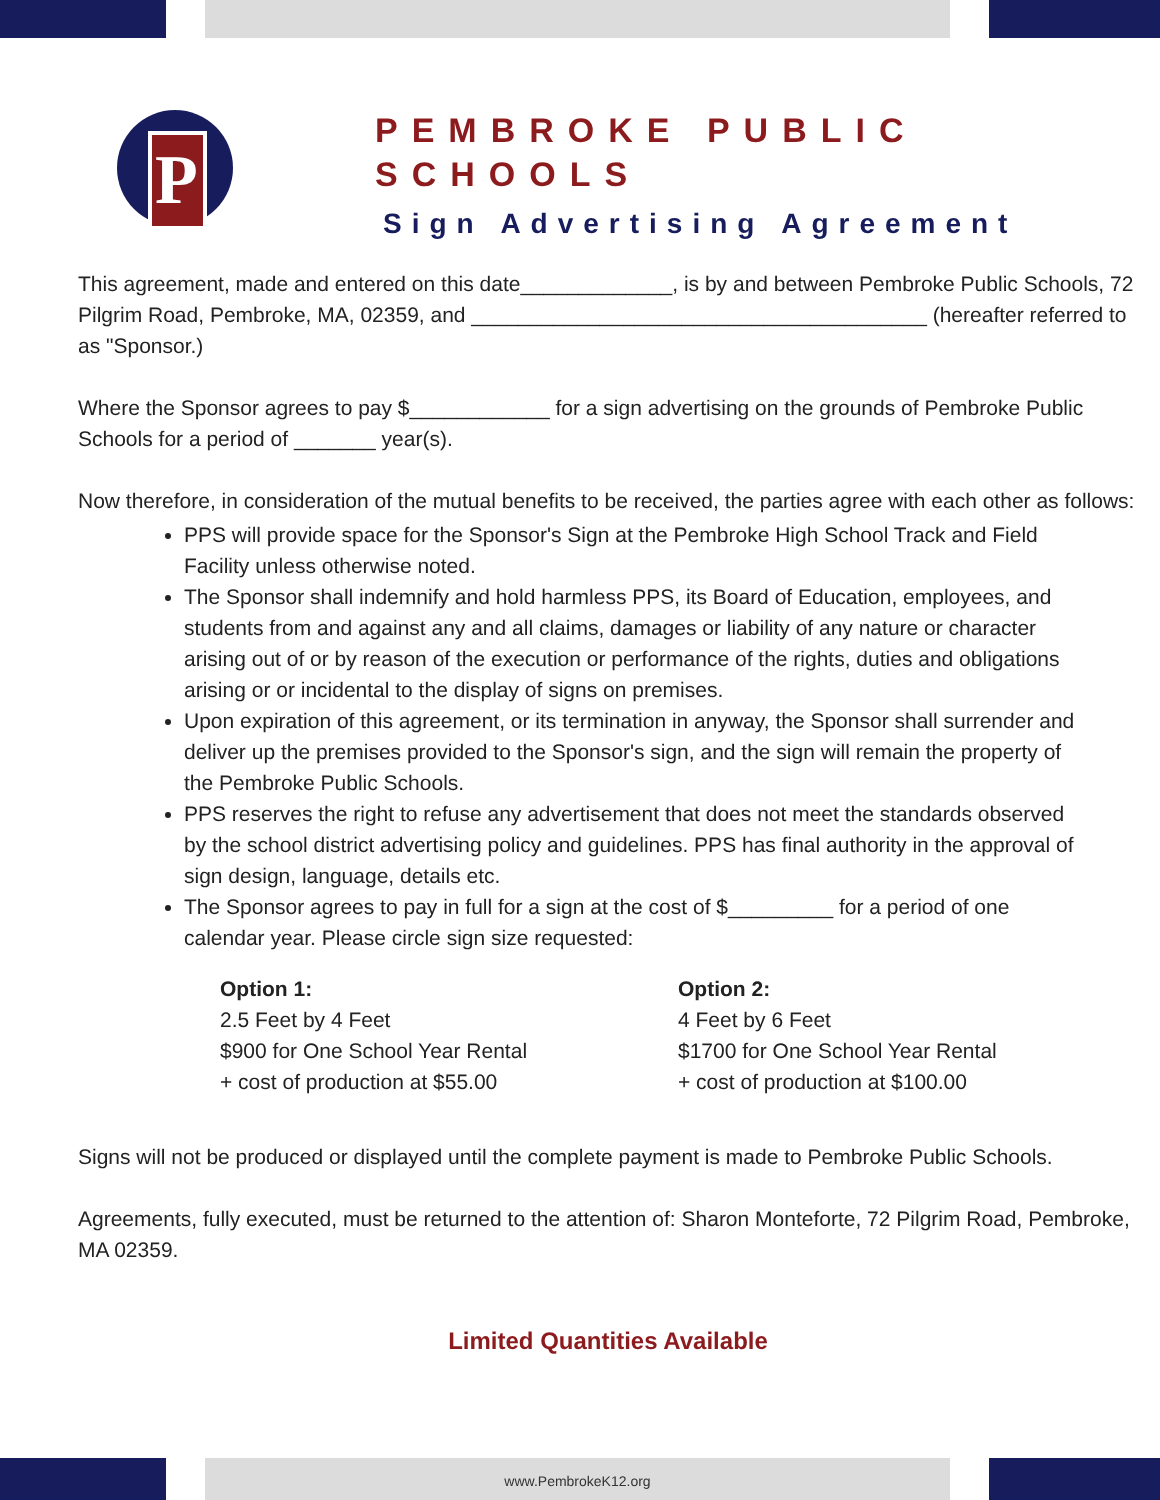P
PEMBROKE PUBLIC SCHOOLS
Sign Advertising Agreement
This agreement, made and entered on this date_____________, is by and between Pembroke Public Schools, 72 Pilgrim Road, Pembroke, MA, 02359, and _______________________________________ (hereafter referred to as "Sponsor.)
Where the Sponsor agrees to pay $____________ for a sign advertising on the grounds of Pembroke Public Schools for a period of _______ year(s).
Now therefore, in consideration of the mutual benefits to be received, the parties agree with each other as follows:
PPS will provide space for the Sponsor's Sign at the Pembroke High School Track and Field Facility unless otherwise noted.
The Sponsor shall indemnify and hold harmless PPS, its Board of Education, employees, and students from and against any and all claims, damages or liability of any nature or character arising out of or by reason of the execution or performance of the rights, duties and obligations arising or or incidental to the display of signs on premises.
Upon expiration of this agreement, or its termination in anyway, the Sponsor shall surrender and deliver up the premises provided to the Sponsor's sign, and the sign will remain the property of the Pembroke Public Schools.
PPS reserves the right to refuse any advertisement that does not meet the standards observed by the school district advertising policy and guidelines. PPS has final authority in the approval of sign design, language, details etc.
The Sponsor agrees to pay in full for a sign at the cost of $_________ for a period of one calendar year. Please circle sign size requested:
Option 1:
2.5 Feet by 4 Feet
$900 for One School Year Rental
+ cost of production at $55.00
Option 2:
4 Feet by 6 Feet
$1700 for One School Year Rental
+ cost of production at $100.00
Signs will not be produced or displayed until the complete payment is made to Pembroke Public Schools.
Agreements, fully executed, must be returned to the attention of: Sharon Monteforte, 72 Pilgrim Road, Pembroke, MA 02359.
Limited Quantities Available
www.PembrokeK12.org